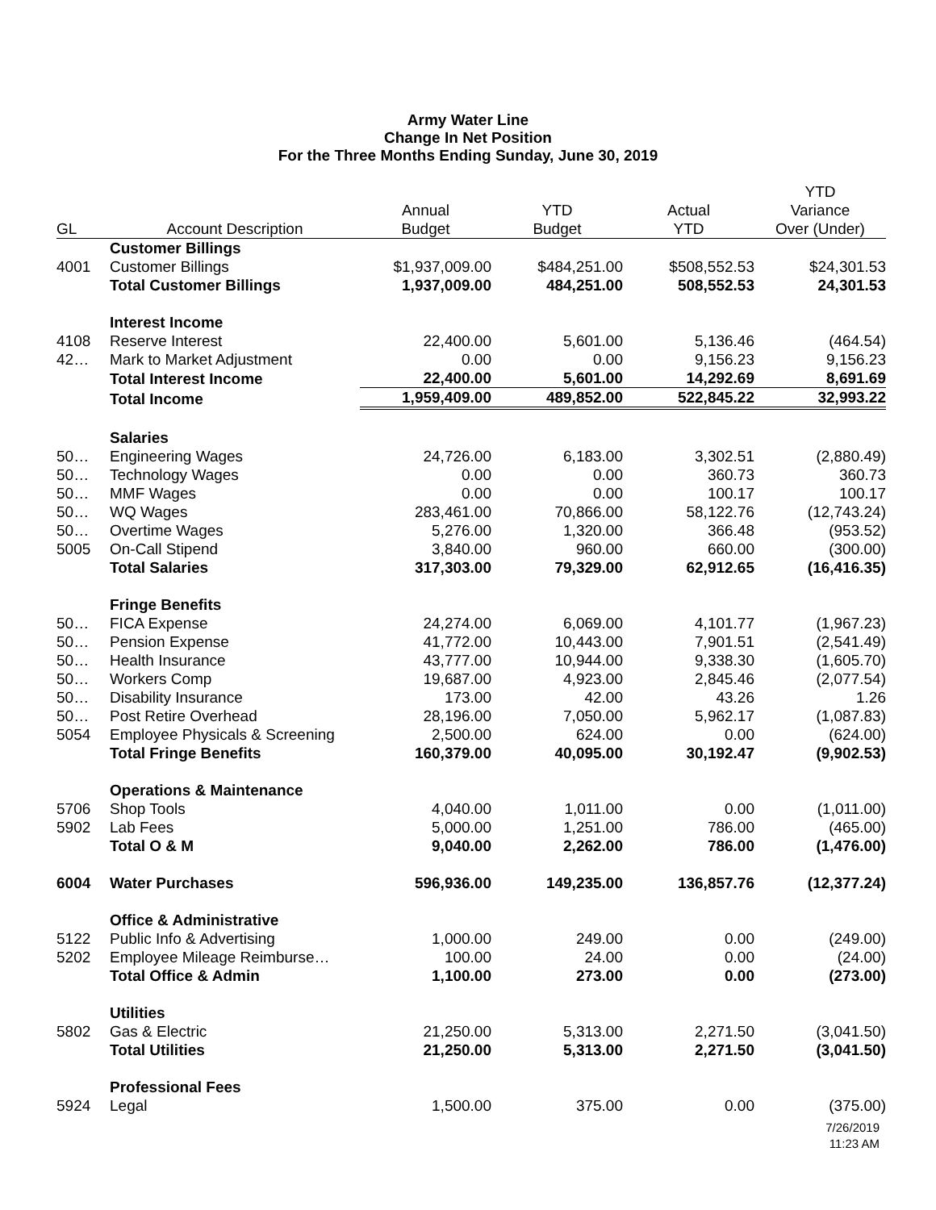Army Water Line
Change In Net Position
For the Three Months Ending Sunday, June 30, 2019
| | | | | | YTD |
| --- | --- | --- | --- | --- | --- |
| | | Annual | YTD | Actual | Variance |
| GL | Account Description | Budget | Budget | YTD | Over (Under) |
| | Customer Billings | | | | |
| 4001 | Customer Billings | $1,937,009.00 | $484,251.00 | $508,552.53 | $24,301.53 |
| | Total Customer Billings | 1,937,009.00 | 484,251.00 | 508,552.53 | 24,301.53 |
| | Interest Income | | | | |
| 4108 | Reserve Interest | 22,400.00 | 5,601.00 | 5,136.46 | (464.54) |
| 42… | Mark to Market Adjustment | 0.00 | 0.00 | 9,156.23 | 9,156.23 |
| | Total Interest Income | 22,400.00 | 5,601.00 | 14,292.69 | 8,691.69 |
| | Total Income | 1,959,409.00 | 489,852.00 | 522,845.22 | 32,993.22 |
| | Salaries | | | | |
| 50… | Engineering Wages | 24,726.00 | 6,183.00 | 3,302.51 | (2,880.49) |
| 50… | Technology Wages | 0.00 | 0.00 | 360.73 | 360.73 |
| 50… | MMF Wages | 0.00 | 0.00 | 100.17 | 100.17 |
| 50… | WQ Wages | 283,461.00 | 70,866.00 | 58,122.76 | (12,743.24) |
| 50… | Overtime Wages | 5,276.00 | 1,320.00 | 366.48 | (953.52) |
| 5005 | On-Call Stipend | 3,840.00 | 960.00 | 660.00 | (300.00) |
| | Total Salaries | 317,303.00 | 79,329.00 | 62,912.65 | (16,416.35) |
| | Fringe Benefits | | | | |
| 50… | FICA Expense | 24,274.00 | 6,069.00 | 4,101.77 | (1,967.23) |
| 50… | Pension Expense | 41,772.00 | 10,443.00 | 7,901.51 | (2,541.49) |
| 50… | Health Insurance | 43,777.00 | 10,944.00 | 9,338.30 | (1,605.70) |
| 50… | Workers Comp | 19,687.00 | 4,923.00 | 2,845.46 | (2,077.54) |
| 50… | Disability Insurance | 173.00 | 42.00 | 43.26 | 1.26 |
| 50… | Post Retire Overhead | 28,196.00 | 7,050.00 | 5,962.17 | (1,087.83) |
| 5054 | Employee Physicals & Screening | 2,500.00 | 624.00 | 0.00 | (624.00) |
| | Total Fringe Benefits | 160,379.00 | 40,095.00 | 30,192.47 | (9,902.53) |
| | Operations & Maintenance | | | | |
| 5706 | Shop Tools | 4,040.00 | 1,011.00 | 0.00 | (1,011.00) |
| 5902 | Lab Fees | 5,000.00 | 1,251.00 | 786.00 | (465.00) |
| | Total O & M | 9,040.00 | 2,262.00 | 786.00 | (1,476.00) |
| 6004 | Water Purchases | 596,936.00 | 149,235.00 | 136,857.76 | (12,377.24) |
| | Office & Administrative | | | | |
| 5122 | Public Info & Advertising | 1,000.00 | 249.00 | 0.00 | (249.00) |
| 5202 | Employee Mileage Reimburse… | 100.00 | 24.00 | 0.00 | (24.00) |
| | Total Office & Admin | 1,100.00 | 273.00 | 0.00 | (273.00) |
| | Utilities | | | | |
| 5802 | Gas & Electric | 21,250.00 | 5,313.00 | 2,271.50 | (3,041.50) |
| | Total Utilities | 21,250.00 | 5,313.00 | 2,271.50 | (3,041.50) |
| | Professional Fees | | | | |
| 5924 | Legal | 1,500.00 | 375.00 | 0.00 | (375.00) |
7/26/2019
11:23 AM